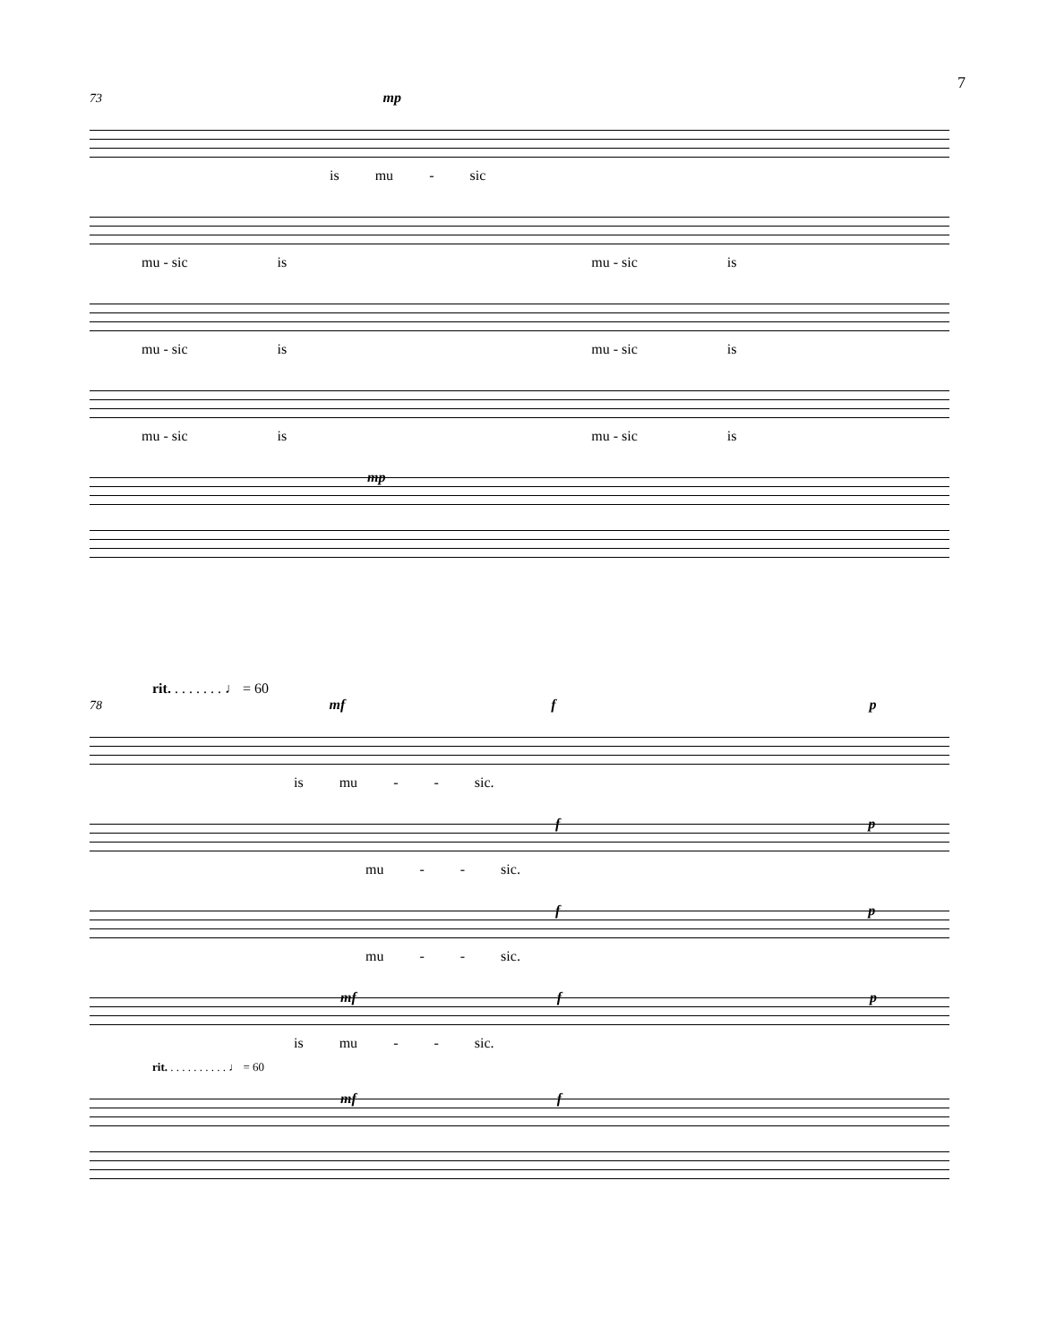7
73 mp
is mu - sic
mu - sic is mu - sic is
mu - sic is mu - sic is
mu - sic is mu - sic is
mp
rit. . . . . . . . ♩ = 60
78 mf f p
is mu - - sic.
f p
mu - - sic.
f p
mu - - sic.
mf f p
is mu - - sic.
rit. . . . . . . . . . . ♩ = 60
mf f